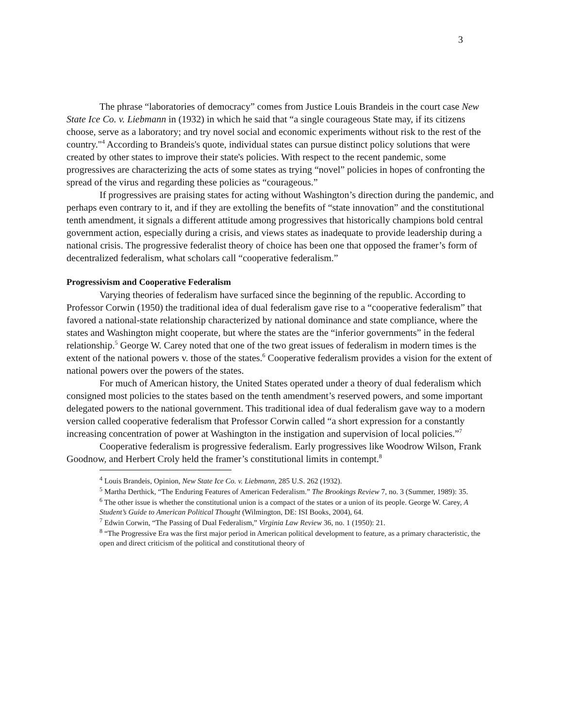3
The phrase “laboratories of democracy” comes from Justice Louis Brandeis in the court case New State Ice Co. v. Liebmann in (1932) in which he said that “a single courageous State may, if its citizens choose, serve as a laboratory; and try novel social and economic experiments without risk to the rest of the country."<sup>4</sup> According to Brandeis's quote, individual states can pursue distinct policy solutions that were created by other states to improve their state's policies. With respect to the recent pandemic, some progressives are characterizing the acts of some states as trying “novel” policies in hopes of confronting the spread of the virus and regarding these policies as “courageous.”
If progressives are praising states for acting without Washington’s direction during the pandemic, and perhaps even contrary to it, and if they are extolling the benefits of “state innovation” and the constitutional tenth amendment, it signals a different attitude among progressives that historically champions bold central government action, especially during a crisis, and views states as inadequate to provide leadership during a national crisis. The progressive federalist theory of choice has been one that opposed the framer’s form of decentralized federalism, what scholars call “cooperative federalism.”
Progressivism and Cooperative Federalism
Varying theories of federalism have surfaced since the beginning of the republic. According to Professor Corwin (1950) the traditional idea of dual federalism gave rise to a “cooperative federalism” that favored a national-state relationship characterized by national dominance and state compliance, where the states and Washington might cooperate, but where the states are the “inferior governments” in the federal relationship.<sup>5</sup> George W. Carey noted that one of the two great issues of federalism in modern times is the extent of the national powers v. those of the states.<sup>6</sup> Cooperative federalism provides a vision for the extent of national powers over the powers of the states.
For much of American history, the United States operated under a theory of dual federalism which consigned most policies to the states based on the tenth amendment’s reserved powers, and some important delegated powers to the national government. This traditional idea of dual federalism gave way to a modern version called cooperative federalism that Professor Corwin called “a short expression for a constantly increasing concentration of power at Washington in the instigation and supervision of local policies.”<sup>7</sup>
Cooperative federalism is progressive federalism. Early progressives like Woodrow Wilson, Frank Goodnow, and Herbert Croly held the framer’s constitutional limits in contempt.<sup>8</sup>
<sup>4</sup> Louis Brandeis, Opinion, New State Ice Co. v. Liebmann, 285 U.S. 262 (1932).
<sup>5</sup> Martha Derthick, “The Enduring Features of American Federalism.” The Brookings Review 7, no. 3 (Summer, 1989): 35.
<sup>6</sup> The other issue is whether the constitutional union is a compact of the states or a union of its people. George W. Carey, A Student’s Guide to American Political Thought (Wilmington, DE: ISI Books, 2004), 64.
<sup>7</sup> Edwin Corwin, “The Passing of Dual Federalism,” Virginia Law Review 36, no. 1 (1950): 21.
<sup>8</sup> “The Progressive Era was the first major period in American political development to feature, as a primary characteristic, the open and direct criticism of the political and constitutional theory of